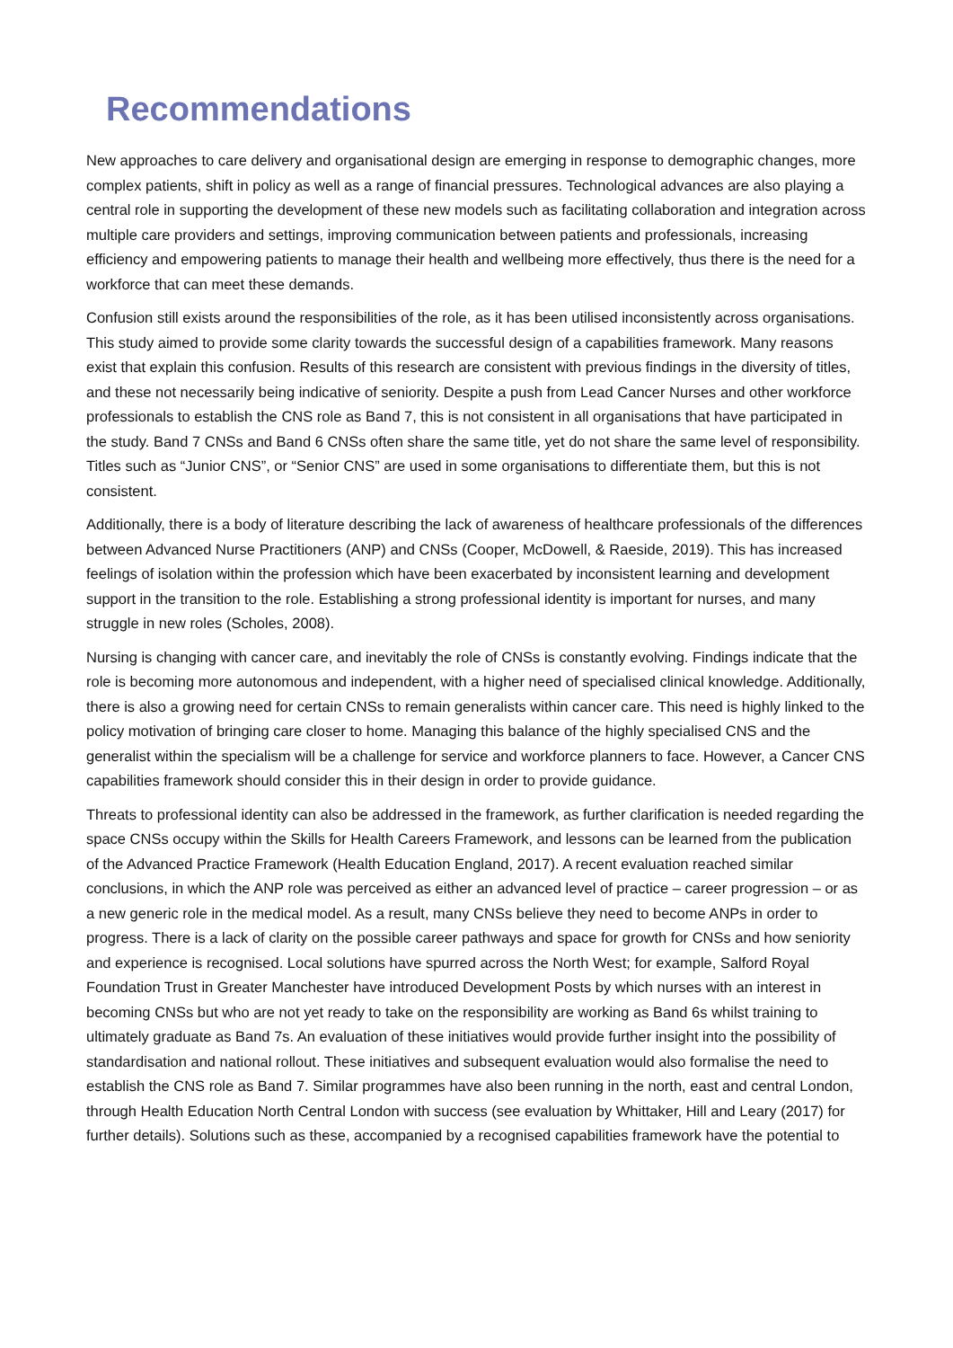Recommendations
New approaches to care delivery and organisational design are emerging in response to demographic changes, more complex patients, shift in policy as well as a range of financial pressures. Technological advances are also playing a central role in supporting the development of these new models such as facilitating collaboration and integration across multiple care providers and settings, improving communication between patients and professionals, increasing efficiency and empowering patients to manage their health and wellbeing more effectively, thus there is the need for a workforce that can meet these demands.
Confusion still exists around the responsibilities of the role, as it has been utilised inconsistently across organisations. This study aimed to provide some clarity towards the successful design of a capabilities framework. Many reasons exist that explain this confusion. Results of this research are consistent with previous findings in the diversity of titles, and these not necessarily being indicative of seniority. Despite a push from Lead Cancer Nurses and other workforce professionals to establish the CNS role as Band 7, this is not consistent in all organisations that have participated in the study. Band 7 CNSs and Band 6 CNSs often share the same title, yet do not share the same level of responsibility. Titles such as “Junior CNS”, or “Senior CNS” are used in some organisations to differentiate them, but this is not consistent.
Additionally, there is a body of literature describing the lack of awareness of healthcare professionals of the differences between Advanced Nurse Practitioners (ANP) and CNSs (Cooper, McDowell, & Raeside, 2019). This has increased feelings of isolation within the profession which have been exacerbated by inconsistent learning and development support in the transition to the role. Establishing a strong professional identity is important for nurses, and many struggle in new roles (Scholes, 2008).
Nursing is changing with cancer care, and inevitably the role of CNSs is constantly evolving. Findings indicate that the role is becoming more autonomous and independent, with a higher need of specialised clinical knowledge. Additionally, there is also a growing need for certain CNSs to remain generalists within cancer care. This need is highly linked to the policy motivation of bringing care closer to home. Managing this balance of the highly specialised CNS and the generalist within the specialism will be a challenge for service and workforce planners to face. However, a Cancer CNS capabilities framework should consider this in their design in order to provide guidance.
Threats to professional identity can also be addressed in the framework, as further clarification is needed regarding the space CNSs occupy within the Skills for Health Careers Framework, and lessons can be learned from the publication of the Advanced Practice Framework (Health Education England, 2017). A recent evaluation reached similar conclusions, in which the ANP role was perceived as either an advanced level of practice – career progression – or as a new generic role in the medical model. As a result, many CNSs believe they need to become ANPs in order to progress. There is a lack of clarity on the possible career pathways and space for growth for CNSs and how seniority and experience is recognised. Local solutions have spurred across the North West; for example, Salford Royal Foundation Trust in Greater Manchester have introduced Development Posts by which nurses with an interest in becoming CNSs but who are not yet ready to take on the responsibility are working as Band 6s whilst training to ultimately graduate as Band 7s. An evaluation of these initiatives would provide further insight into the possibility of standardisation and national rollout. These initiatives and subsequent evaluation would also formalise the need to establish the CNS role as Band 7. Similar programmes have also been running in the north, east and central London, through Health Education North Central London with success (see evaluation by Whittaker, Hill and Leary (2017) for further details). Solutions such as these, accompanied by a recognised capabilities framework have the potential to